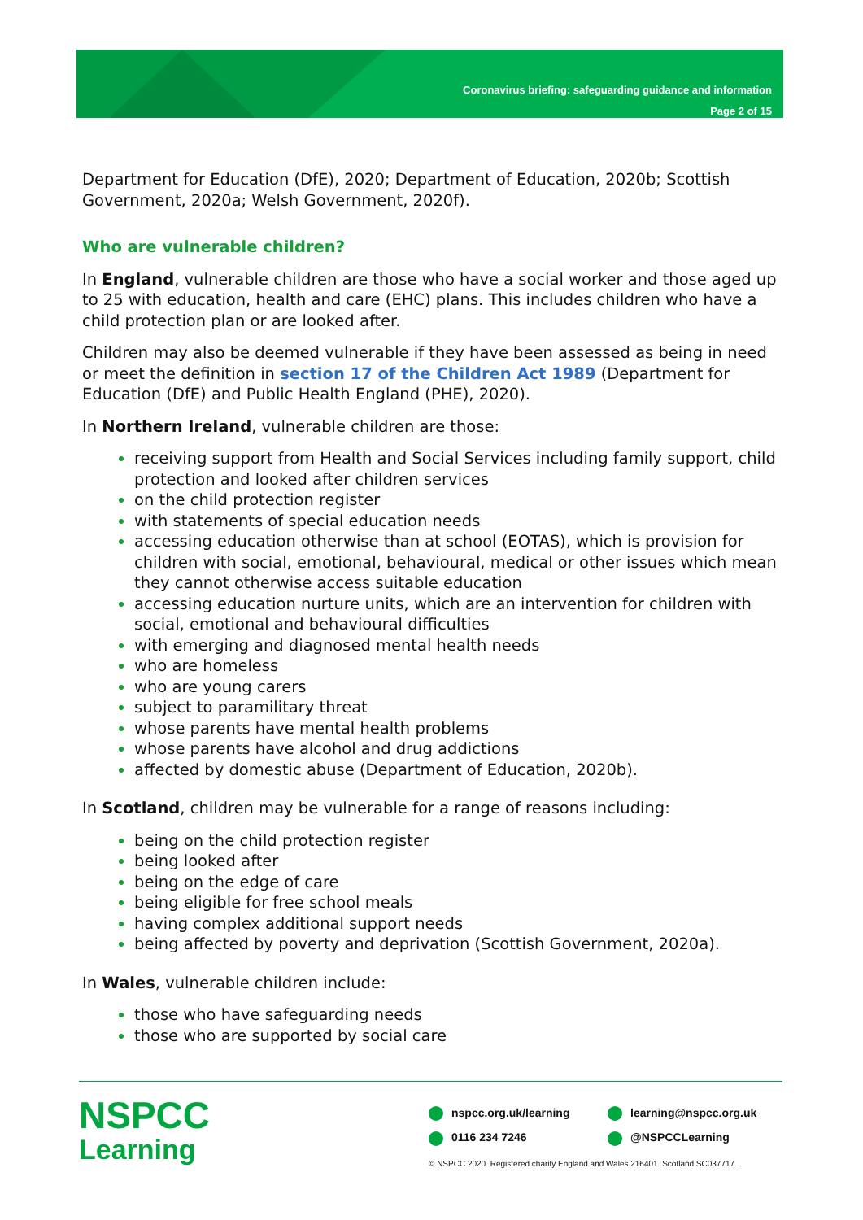Coronavirus briefing: safeguarding guidance and information
Page 2 of 15
Department for Education (DfE), 2020; Department of Education, 2020b; Scottish Government, 2020a; Welsh Government, 2020f).
Who are vulnerable children?
In England, vulnerable children are those who have a social worker and those aged up to 25 with education, health and care (EHC) plans. This includes children who have a child protection plan or are looked after.
Children may also be deemed vulnerable if they have been assessed as being in need or meet the definition in section 17 of the Children Act 1989 (Department for Education (DfE) and Public Health England (PHE), 2020).
In Northern Ireland, vulnerable children are those:
receiving support from Health and Social Services including family support, child protection and looked after children services
on the child protection register
with statements of special education needs
accessing education otherwise than at school (EOTAS), which is provision for children with social, emotional, behavioural, medical or other issues which mean they cannot otherwise access suitable education
accessing education nurture units, which are an intervention for children with social, emotional and behavioural difficulties
with emerging and diagnosed mental health needs
who are homeless
who are young carers
subject to paramilitary threat
whose parents have mental health problems
whose parents have alcohol and drug addictions
affected by domestic abuse (Department of Education, 2020b).
In Scotland, children may be vulnerable for a range of reasons including:
being on the child protection register
being looked after
being on the edge of care
being eligible for free school meals
having complex additional support needs
being affected by poverty and deprivation (Scottish Government, 2020a).
In Wales, vulnerable children include:
those who have safeguarding needs
those who are supported by social care
NSPCC
Learning
nspcc.org.uk/learning
learning@nspcc.org.uk
0116 234 7246
@NSPCCLearning
© NSPCC 2020. Registered charity England and Wales 216401. Scotland SC037717.